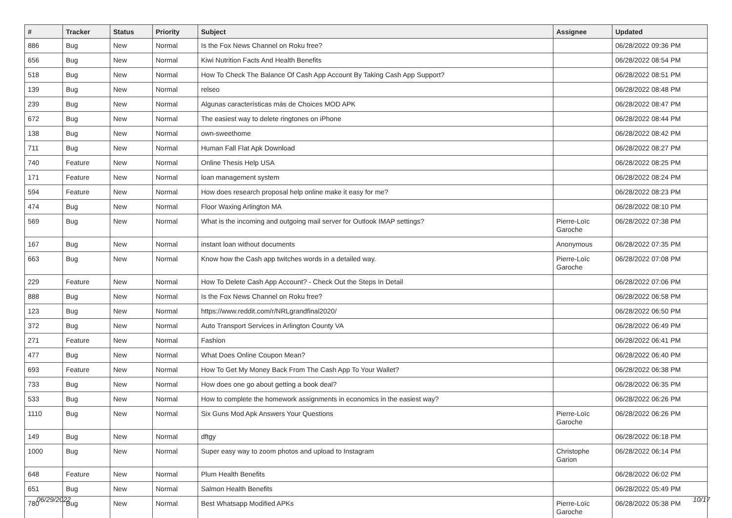| # | Tracker | Status | Priority | Subject | Assignee | Updated |
| --- | --- | --- | --- | --- | --- | --- |
| 886 | Bug | New | Normal | Is the Fox News Channel on Roku free? | | 06/28/2022 09:36 PM |
| 656 | Bug | New | Normal | Kiwi Nutrition Facts And Health Benefits | | 06/28/2022 08:54 PM |
| 518 | Bug | New | Normal | How To Check The Balance Of Cash App Account By Taking Cash App Support? | | 06/28/2022 08:51 PM |
| 139 | Bug | New | Normal | relseo | | 06/28/2022 08:48 PM |
| 239 | Bug | New | Normal | Algunas características más de Choices MOD APK | | 06/28/2022 08:47 PM |
| 672 | Bug | New | Normal | The easiest way to delete ringtones on iPhone | | 06/28/2022 08:44 PM |
| 138 | Bug | New | Normal | own-sweethome | | 06/28/2022 08:42 PM |
| 711 | Bug | New | Normal | Human Fall Flat Apk Download | | 06/28/2022 08:27 PM |
| 740 | Feature | New | Normal | Online Thesis Help USA | | 06/28/2022 08:25 PM |
| 171 | Feature | New | Normal | loan management system | | 06/28/2022 08:24 PM |
| 594 | Feature | New | Normal | How does research proposal help online make it easy for me? | | 06/28/2022 08:23 PM |
| 474 | Bug | New | Normal | Floor Waxing Arlington MA | | 06/28/2022 08:10 PM |
| 569 | Bug | New | Normal | What is the incoming and outgoing mail server for Outlook IMAP settings? | Pierre-Loïc Garoche | 06/28/2022 07:38 PM |
| 167 | Bug | New | Normal | instant loan without documents | Anonymous | 06/28/2022 07:35 PM |
| 663 | Bug | New | Normal | Know how the Cash app twitches words in a detailed way. | Pierre-Loïc Garoche | 06/28/2022 07:08 PM |
| 229 | Feature | New | Normal | How To Delete Cash App Account? - Check Out the Steps In Detail | | 06/28/2022 07:06 PM |
| 888 | Bug | New | Normal | Is the Fox News Channel on Roku free? | | 06/28/2022 06:58 PM |
| 123 | Bug | New | Normal | https://www.reddit.com/r/NRLgrandfinal2020/ | | 06/28/2022 06:50 PM |
| 372 | Bug | New | Normal | Auto Transport Services in Arlington County VA | | 06/28/2022 06:49 PM |
| 271 | Feature | New | Normal | Fashion | | 06/28/2022 06:41 PM |
| 477 | Bug | New | Normal | What Does Online Coupon Mean? | | 06/28/2022 06:40 PM |
| 693 | Feature | New | Normal | How To Get My Money Back From The Cash App To Your Wallet? | | 06/28/2022 06:38 PM |
| 733 | Bug | New | Normal | How does one go about getting a book deal? | | 06/28/2022 06:35 PM |
| 533 | Bug | New | Normal | How to complete the homework assignments in economics in the easiest way? | | 06/28/2022 06:26 PM |
| 1110 | Bug | New | Normal | Six Guns Mod Apk Answers Your Questions | Pierre-Loïc Garoche | 06/28/2022 06:26 PM |
| 149 | Bug | New | Normal | dftgy | | 06/28/2022 06:18 PM |
| 1000 | Bug | New | Normal | Super easy way to zoom photos and upload to Instagram | Christophe Garion | 06/28/2022 06:14 PM |
| 648 | Feature | New | Normal | Plum Health Benefits | | 06/28/2022 06:02 PM |
| 651 | Bug | New | Normal | Salmon Health Benefits | | 06/28/2022 05:49 PM |
| 780 | Bug | New | Normal | Best Whatsapp Modified APKs | Pierre-Loïc Garoche | 06/28/2022 05:38 PM |
06/29/2022 10/17